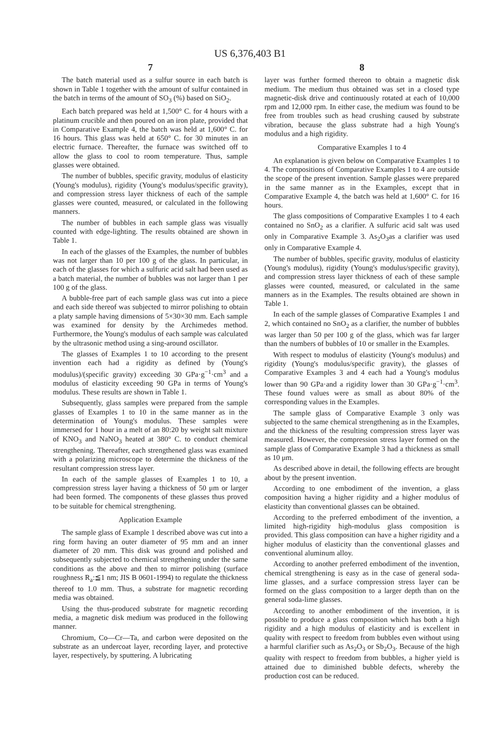US 6,376,403 B1
7
The batch material used as a sulfur source in each batch is shown in Table 1 together with the amount of sulfur contained in the batch in terms of the amount of SO<sub>3</sub> (%) based on SiO<sub>2</sub>.
Each batch prepared was held at 1,500° C. for 4 hours with a platinum crucible and then poured on an iron plate, provided that in Comparative Example 4, the batch was held at 1,600° C. for 16 hours. This glass was held at 650° C. for 30 minutes in an electric furnace. Thereafter, the furnace was switched off to allow the glass to cool to room temperature. Thus, sample glasses were obtained.
The number of bubbles, specific gravity, modulus of elasticity (Young's modulus), rigidity (Young's modulus/specific gravity), and compression stress layer thickness of each of the sample glasses were counted, measured, or calculated in the following manners.
The number of bubbles in each sample glass was visually counted with edge-lighting. The results obtained are shown in Table 1.
In each of the glasses of the Examples, the number of bubbles was not larger than 10 per 100 g of the glass. In particular, in each of the glasses for which a sulfuric acid salt had been used as a batch material, the number of bubbles was not larger than 1 per 100 g of the glass.
A bubble-free part of each sample glass was cut into a piece and each side thereof was subjected to mirror polishing to obtain a platy sample having dimensions of 5×30×30 mm. Each sample was examined for density by the Archimedes method. Furthermore, the Young's modulus of each sample was calculated by the ultrasonic method using a sing-around oscillator.
The glasses of Examples 1 to 10 according to the present invention each had a rigidity as defined by (Young's modulus)/(specific gravity) exceeding 30 GPa·g<sup>−1</sup>·cm<sup>3</sup> and a modulus of elasticity exceeding 90 GPa in terms of Young's modulus. These results are shown in Table 1.
Subsequently, glass samples were prepared from the sample glasses of Examples 1 to 10 in the same manner as in the determination of Young's modulus. These samples were immersed for 1 hour in a melt of an 80:20 by weight salt mixture of KNO<sub>3</sub> and NaNO<sub>3</sub> heated at 380° C. to conduct chemical strengthening. Thereafter, each strengthened glass was examined with a polarizing microscope to determine the thickness of the resultant compression stress layer.
In each of the sample glasses of Examples 1 to 10, a compression stress layer having a thickness of 50 μm or larger had been formed. The components of these glasses thus proved to be suitable for chemical strengthening.
Application Example
The sample glass of Example 1 described above was cut into a ring form having an outer diameter of 95 mm and an inner diameter of 20 mm. This disk was ground and polished and subsequently subjected to chemical strengthening under the same conditions as the above and then to mirror polishing (surface roughness R<sub>a</sub>:≦1 nm; JIS B 0601-1994) to regulate the thickness thereof to 1.0 mm. Thus, a substrate for magnetic recording media was obtained.
Using the thus-produced substrate for magnetic recording media, a magnetic disk medium was produced in the following manner.
Chromium, Co—Cr—Ta, and carbon were deposited on the substrate as an undercoat layer, recording layer, and protective layer, respectively, by sputtering. A lubricating
8
layer was further formed thereon to obtain a magnetic disk medium. The medium thus obtained was set in a closed type magnetic-disk drive and continuously rotated at each of 10,000 rpm and 12,000 rpm. In either case, the medium was found to be free from troubles such as head crushing caused by substrate vibration, because the glass substrate had a high Young's modulus and a high rigidity.
Comparative Examples 1 to 4
An explanation is given below on Comparative Examples 1 to 4. The compositions of Comparative Examples 1 to 4 are outside the scope of the present invention. Sample glasses were prepared in the same manner as in the Examples, except that in Comparative Example 4, the batch was held at 1,600° C. for 16 hours.
The glass compositions of Comparative Examples 1 to 4 each contained no SnO<sub>2</sub> as a clarifier. A sulfuric acid salt was used only in Comparative Example 3. As<sub>2</sub>O<sub>3</sub>as a clarifier was used only in Comparative Example 4.
The number of bubbles, specific gravity, modulus of elasticity (Young's modulus), rigidity (Young's modulus/specific gravity), and compression stress layer thickness of each of these sample glasses were counted, measured, or calculated in the same manners as in the Examples. The results obtained are shown in Table 1.
In each of the sample glasses of Comparative Examples 1 and 2, which contained no SnO<sub>2</sub> as a clarifier, the number of bubbles was larger than 50 per 100 g of the glass, which was far larger than the numbers of bubbles of 10 or smaller in the Examples.
With respect to modulus of elasticity (Young's modulus) and rigidity (Young's modulus/specific gravity), the glasses of Comparative Examples 3 and 4 each had a Young's modulus lower than 90 GPa·and a rigidity lower than 30 GPa·g<sup>−1</sup>·cm<sup>3</sup>. These found values were as small as about 80% of the corresponding values in the Examples.
The sample glass of Comparative Example 3 only was subjected to the same chemical strengthening as in the Examples, and the thickness of the resulting compression stress layer was measured. However, the compression stress layer formed on the sample glass of Comparative Example 3 had a thickness as small as 10 μm.
As described above in detail, the following effects are brought about by the present invention.
According to one embodiment of the invention, a glass composition having a higher rigidity and a higher modulus of elasticity than conventional glasses can be obtained.
According to the preferred embodiment of the invention, a limited high-rigidity high-modulus glass composition is provided. This glass composition can have a higher rigidity and a higher modulus of elasticity than the conventional glasses and conventional aluminum alloy.
According to another preferred embodiment of the invention, chemical strengthening is easy as in the case of general soda-lime glasses, and a surface compression stress layer can be formed on the glass composition to a larger depth than on the general soda-lime glasses.
According to another embodiment of the invention, it is possible to produce a glass composition which has both a high rigidity and a high modulus of elasticity and is excellent in quality with respect to freedom from bubbles even without using a harmful clarifier such as As<sub>2</sub>O<sub>3</sub> or Sb<sub>2</sub>O<sub>3</sub>. Because of the high quality with respect to freedom from bubbles, a higher yield is attained due to diminished bubble defects, whereby the production cost can be reduced.